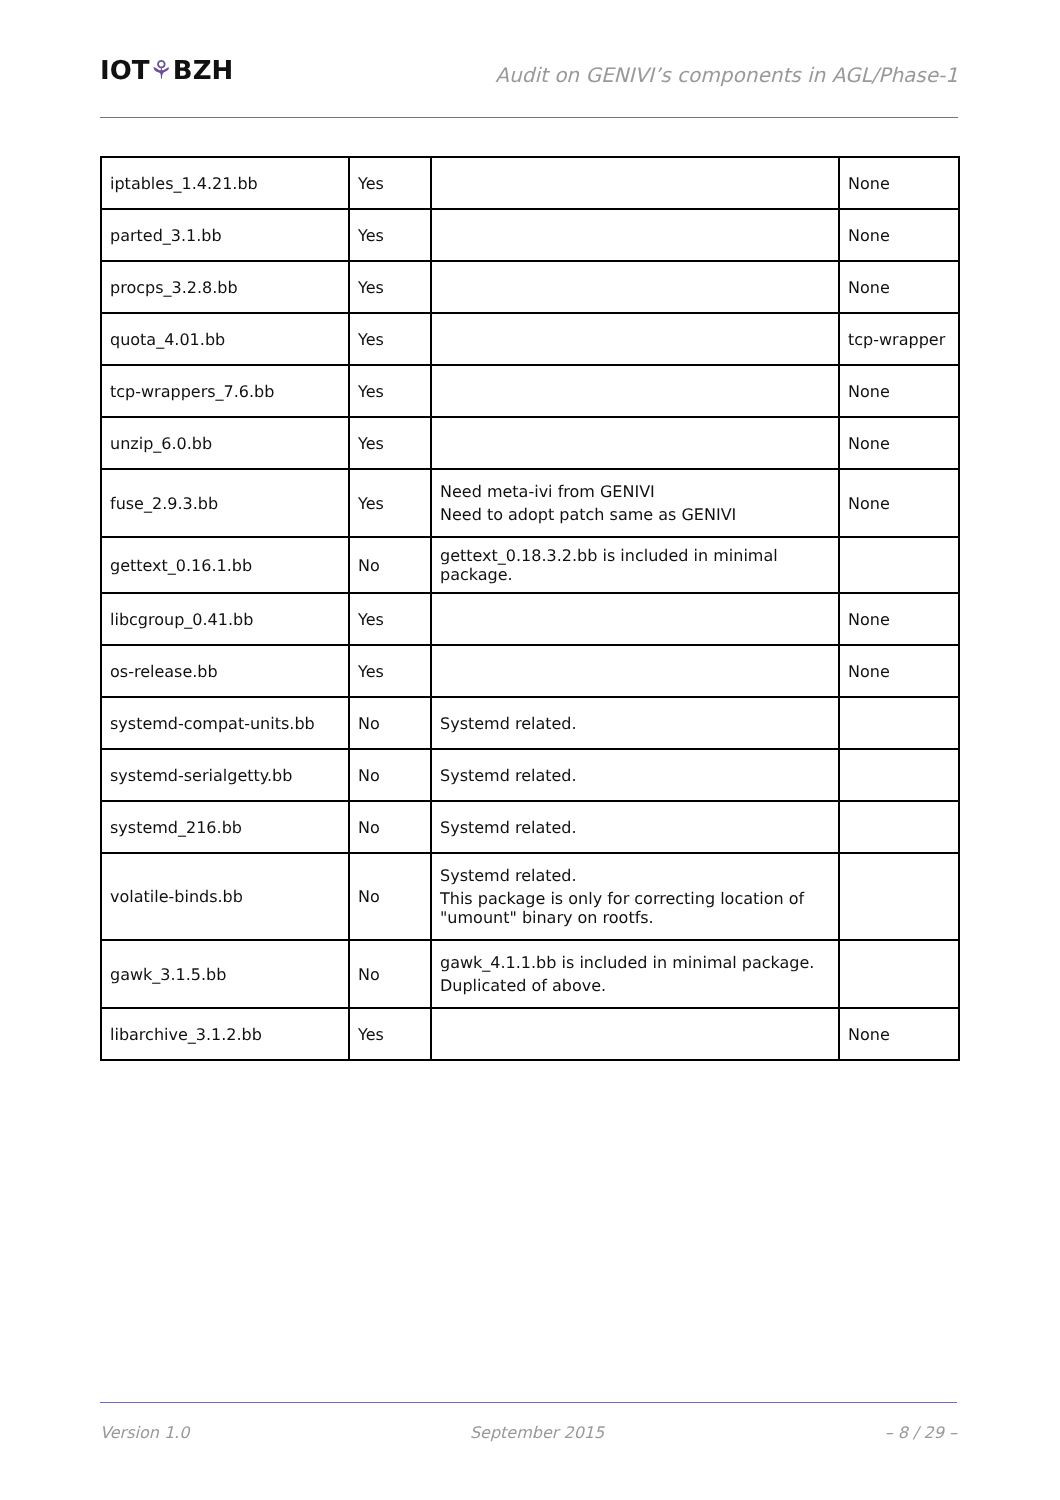IOT⚘BZH
Audit on GENIVI’s components in AGL/Phase-1
| iptables_1.4.21.bb | Yes | | None |
| parted_3.1.bb | Yes | | None |
| procps_3.2.8.bb | Yes | | None |
| quota_4.01.bb | Yes | | tcp-wrapper |
| tcp-wrappers_7.6.bb | Yes | | None |
| unzip_6.0.bb | Yes | | None |
| fuse_2.9.3.bb | Yes | Need meta-ivi from GENIVI Need to adopt patch same as GENIVI | None |
| gettext_0.16.1.bb | No | gettext_0.18.3.2.bb is included in minimal package. | |
| libcgroup_0.41.bb | Yes | | None |
| os-release.bb | Yes | | None |
| systemd-compat-units.bb | No | Systemd related. | |
| systemd-serialgetty.bb | No | Systemd related. | |
| systemd_216.bb | No | Systemd related. | |
| volatile-binds.bb | No | Systemd related. This package is only for correcting location of "umount" binary on rootfs. | |
| gawk_3.1.5.bb | No | gawk_4.1.1.bb is included in minimal package. Duplicated of above. | |
| libarchive_3.1.2.bb | Yes | | None |
Version 1.0 September 2015 – 8 / 29 –